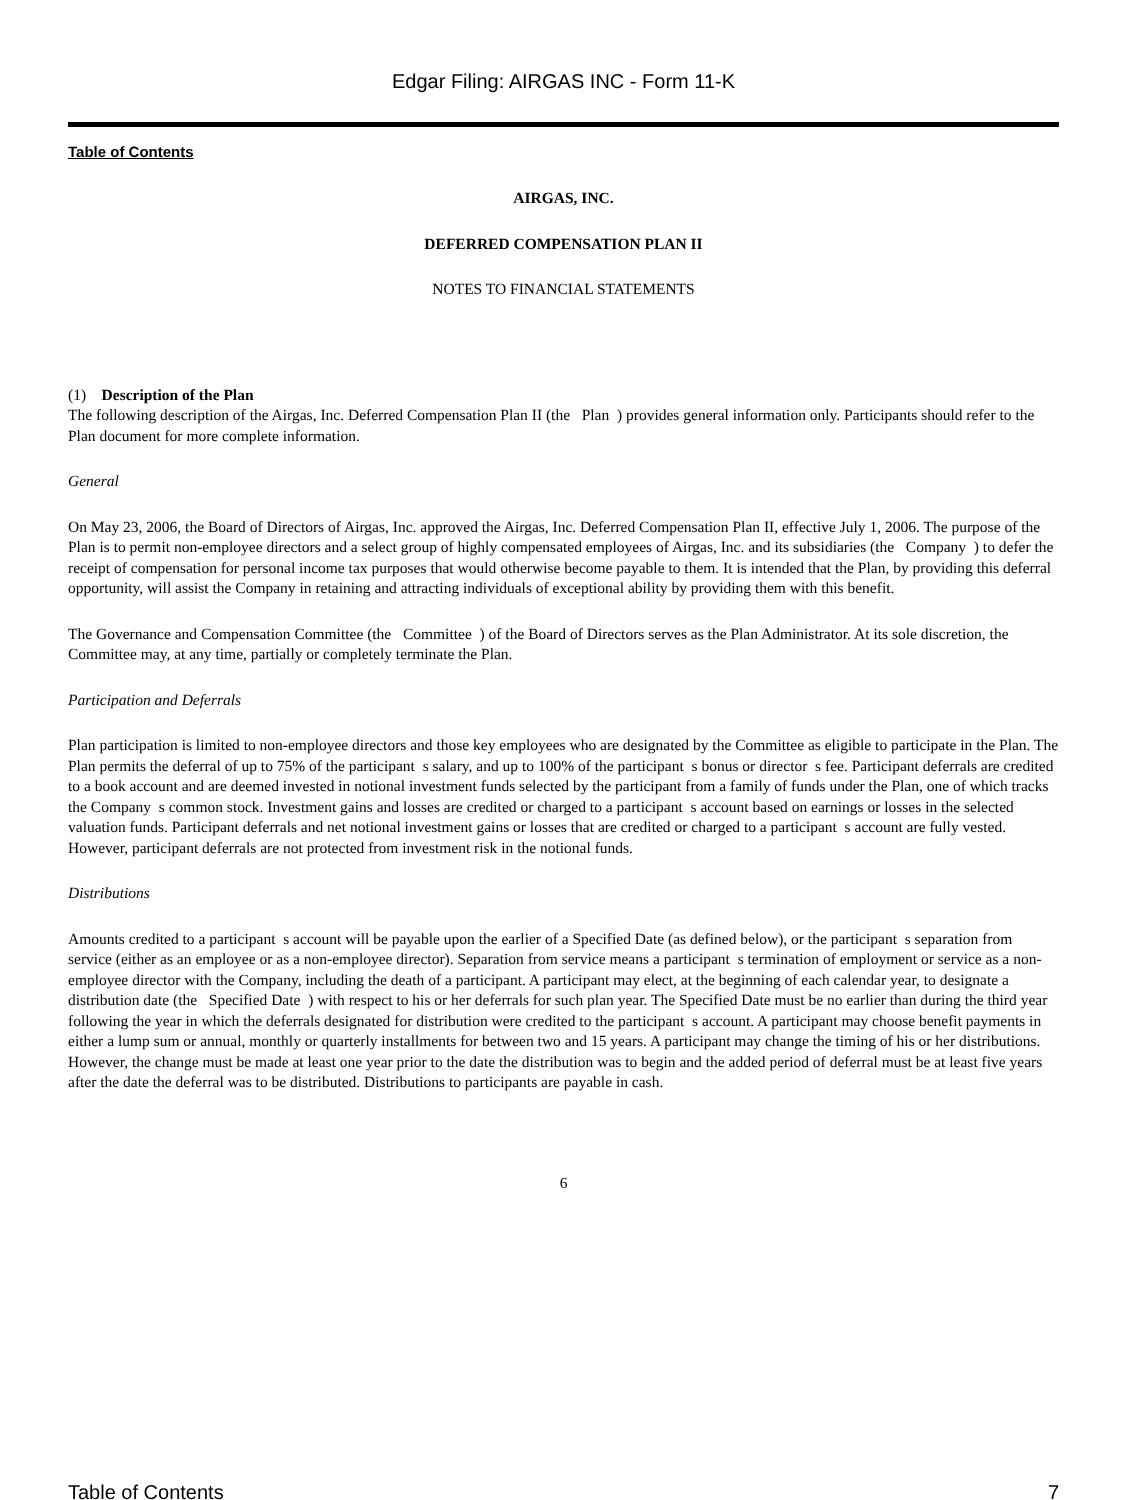Edgar Filing: AIRGAS INC - Form 11-K
Table of Contents
AIRGAS, INC.
DEFERRED COMPENSATION PLAN II
NOTES TO FINANCIAL STATEMENTS
(1) Description of the Plan
The following description of the Airgas, Inc. Deferred Compensation Plan II (the Plan ) provides general information only. Participants should refer to the Plan document for more complete information.
General
On May 23, 2006, the Board of Directors of Airgas, Inc. approved the Airgas, Inc. Deferred Compensation Plan II, effective July 1, 2006. The purpose of the Plan is to permit non-employee directors and a select group of highly compensated employees of Airgas, Inc. and its subsidiaries (the Company ) to defer the receipt of compensation for personal income tax purposes that would otherwise become payable to them. It is intended that the Plan, by providing this deferral opportunity, will assist the Company in retaining and attracting individuals of exceptional ability by providing them with this benefit.
The Governance and Compensation Committee (the Committee ) of the Board of Directors serves as the Plan Administrator. At its sole discretion, the Committee may, at any time, partially or completely terminate the Plan.
Participation and Deferrals
Plan participation is limited to non-employee directors and those key employees who are designated by the Committee as eligible to participate in the Plan. The Plan permits the deferral of up to 75% of the participant s salary, and up to 100% of the participant s bonus or director s fee. Participant deferrals are credited to a book account and are deemed invested in notional investment funds selected by the participant from a family of funds under the Plan, one of which tracks the Company s common stock. Investment gains and losses are credited or charged to a participant s account based on earnings or losses in the selected valuation funds. Participant deferrals and net notional investment gains or losses that are credited or charged to a participant s account are fully vested. However, participant deferrals are not protected from investment risk in the notional funds.
Distributions
Amounts credited to a participant s account will be payable upon the earlier of a Specified Date (as defined below), or the participant s separation from service (either as an employee or as a non-employee director). Separation from service means a participant s termination of employment or service as a non-employee director with the Company, including the death of a participant. A participant may elect, at the beginning of each calendar year, to designate a distribution date (the Specified Date ) with respect to his or her deferrals for such plan year. The Specified Date must be no earlier than during the third year following the year in which the deferrals designated for distribution were credited to the participant s account. A participant may choose benefit payments in either a lump sum or annual, monthly or quarterly installments for between two and 15 years. A participant may change the timing of his or her distributions. However, the change must be made at least one year prior to the date the distribution was to begin and the added period of deferral must be at least five years after the date the deferral was to be distributed. Distributions to participants are payable in cash.
6
Table of Contents 7